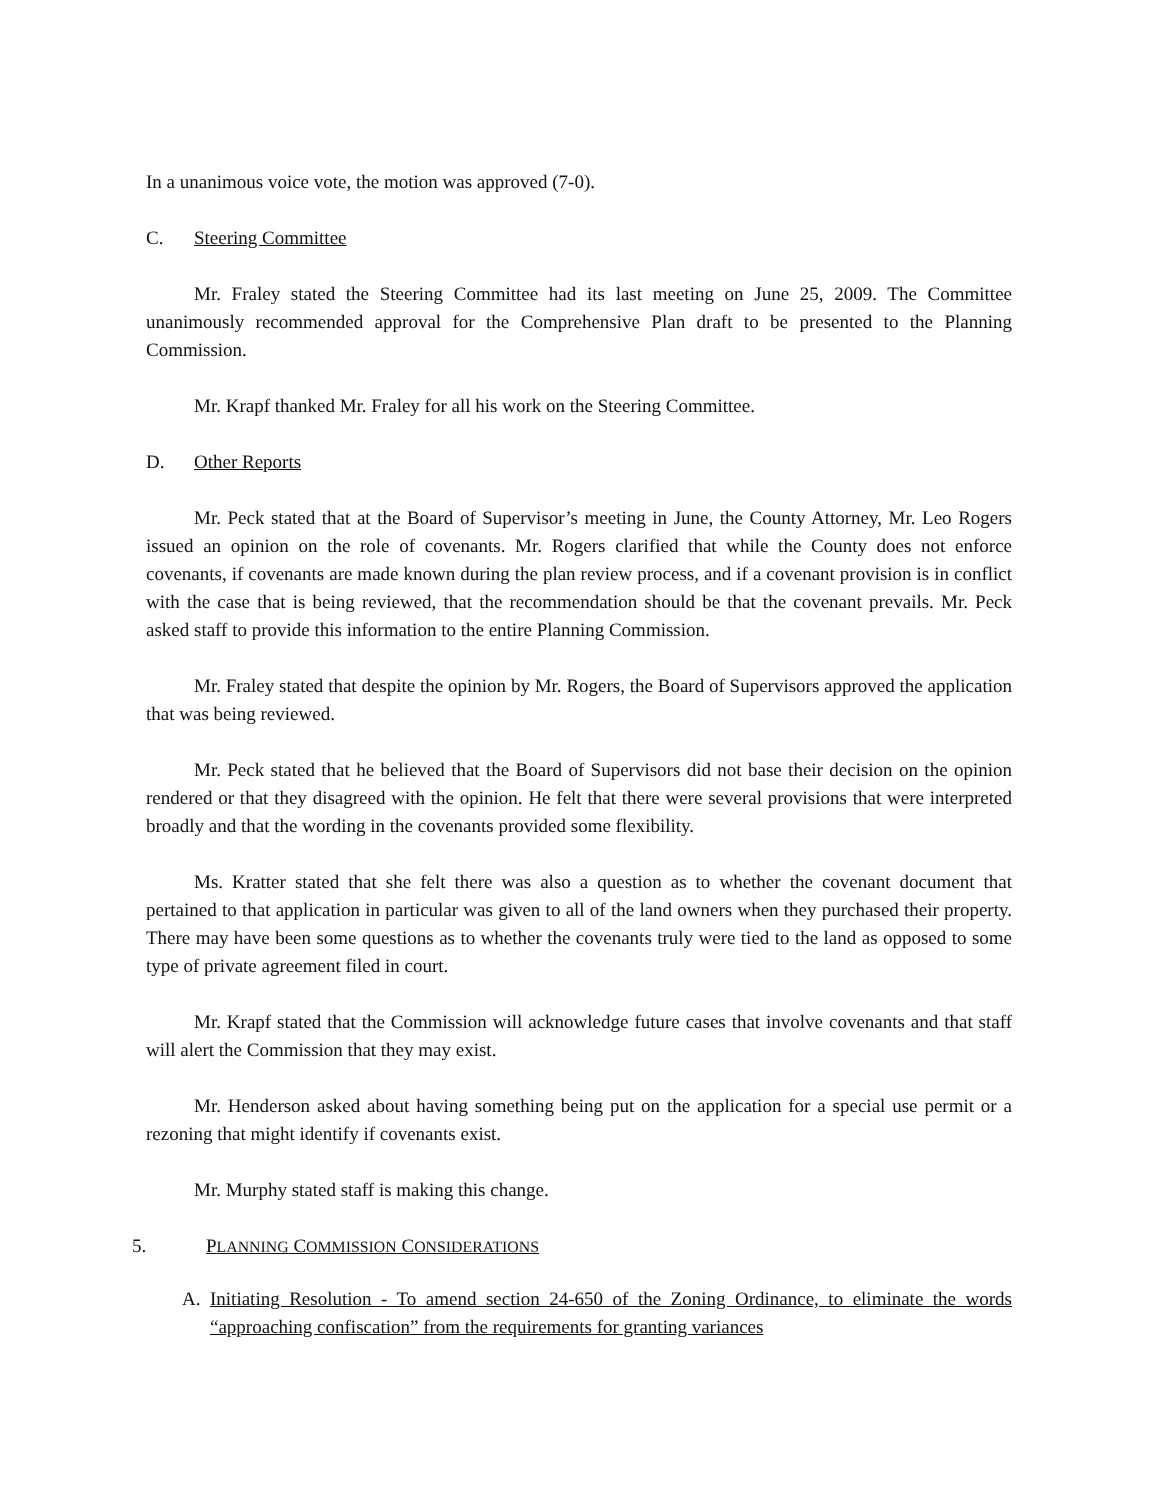In a unanimous voice vote, the motion was approved (7-0).
C. Steering Committee
Mr. Fraley stated the Steering Committee had its last meeting on June 25, 2009. The Committee unanimously recommended approval for the Comprehensive Plan draft to be presented to the Planning Commission.
Mr. Krapf thanked Mr. Fraley for all his work on the Steering Committee.
D. Other Reports
Mr. Peck stated that at the Board of Supervisor’s meeting in June, the County Attorney, Mr. Leo Rogers issued an opinion on the role of covenants. Mr. Rogers clarified that while the County does not enforce covenants, if covenants are made known during the plan review process, and if a covenant provision is in conflict with the case that is being reviewed, that the recommendation should be that the covenant prevails. Mr. Peck asked staff to provide this information to the entire Planning Commission.
Mr. Fraley stated that despite the opinion by Mr. Rogers, the Board of Supervisors approved the application that was being reviewed.
Mr. Peck stated that he believed that the Board of Supervisors did not base their decision on the opinion rendered or that they disagreed with the opinion. He felt that there were several provisions that were interpreted broadly and that the wording in the covenants provided some flexibility.
Ms. Kratter stated that she felt there was also a question as to whether the covenant document that pertained to that application in particular was given to all of the land owners when they purchased their property. There may have been some questions as to whether the covenants truly were tied to the land as opposed to some type of private agreement filed in court.
Mr. Krapf stated that the Commission will acknowledge future cases that involve covenants and that staff will alert the Commission that they may exist.
Mr. Henderson asked about having something being put on the application for a special use permit or a rezoning that might identify if covenants exist.
Mr. Murphy stated staff is making this change.
5. PLANNING COMMISSION CONSIDERATIONS
A. Initiating Resolution - To amend section 24-650 of the Zoning Ordinance, to eliminate the words “approaching confiscation” from the requirements for granting variances